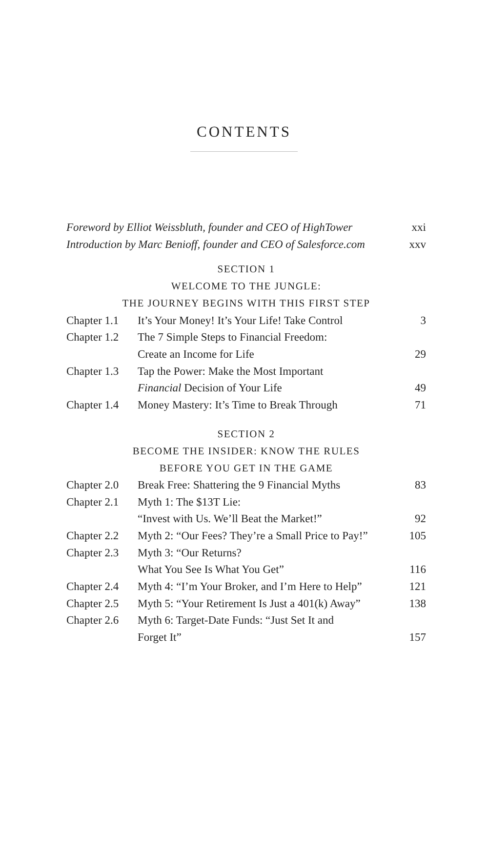CONTENTS
| Foreword by Elliot Weissbluth, founder and CEO of HighTower | xxi |
| Introduction by Marc Benioff, founder and CEO of Salesforce.com | xxv |
SECTION 1
WELCOME TO THE JUNGLE:
THE JOURNEY BEGINS WITH THIS FIRST STEP
| Chapter 1.1 | It’s Your Money! It’s Your Life! Take Control | 3 |
| Chapter 1.2 | The 7 Simple Steps to Financial Freedom: | |
| | Create an Income for Life | 29 |
| Chapter 1.3 | Tap the Power: Make the Most Important | |
| | Financial Decision of Your Life | 49 |
| Chapter 1.4 | Money Mastery: It’s Time to Break Through | 71 |
SECTION 2
BECOME THE INSIDER: KNOW THE RULES
BEFORE YOU GET IN THE GAME
| Chapter 2.0 | Break Free: Shattering the 9 Financial Myths | 83 |
| Chapter 2.1 | Myth 1: The $13T Lie: | |
| | “Invest with Us. We’ll Beat the Market!” | 92 |
| Chapter 2.2 | Myth 2: “Our Fees? They’re a Small Price to Pay!” | 105 |
| Chapter 2.3 | Myth 3: “Our Returns? | |
| | What You See Is What You Get” | 116 |
| Chapter 2.4 | Myth 4: “I’m Your Broker, and I’m Here to Help” | 121 |
| Chapter 2.5 | Myth 5: “Your Retirement Is Just a 401(k) Away” | 138 |
| Chapter 2.6 | Myth 6: Target-Date Funds: “Just Set It and | |
| | Forget It” | 157 |